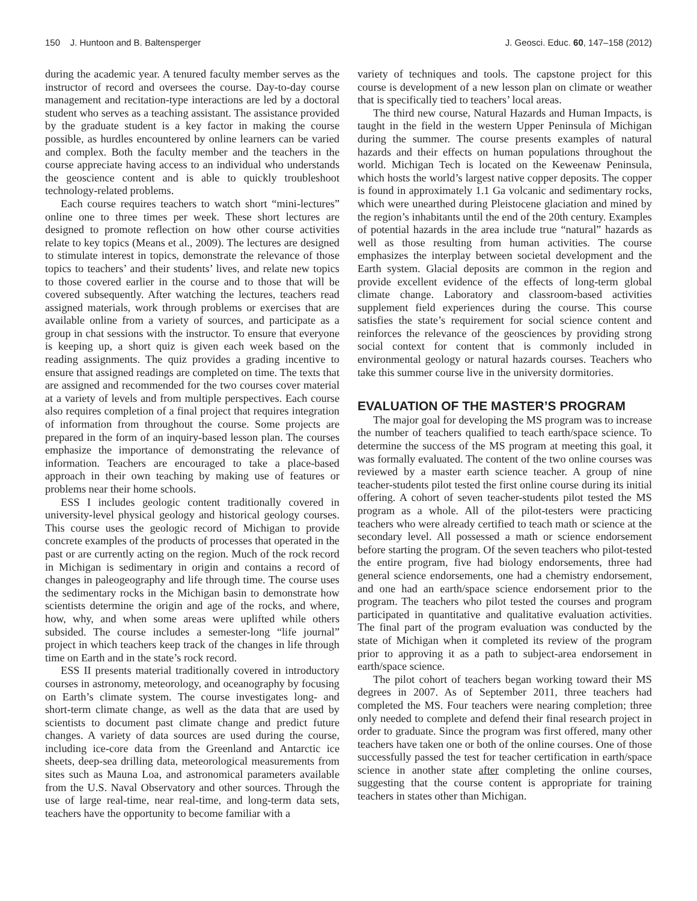150 J. Huntoon and B. Baltensperger J. Geosci. Educ. 60, 147–158 (2012)
during the academic year. A tenured faculty member serves as the instructor of record and oversees the course. Day-to-day course management and recitation-type interactions are led by a doctoral student who serves as a teaching assistant. The assistance provided by the graduate student is a key factor in making the course possible, as hurdles encountered by online learners can be varied and complex. Both the faculty member and the teachers in the course appreciate having access to an individual who understands the geoscience content and is able to quickly troubleshoot technology-related problems.
Each course requires teachers to watch short “mini-lectures” online one to three times per week. These short lectures are designed to promote reflection on how other course activities relate to key topics (Means et al., 2009). The lectures are designed to stimulate interest in topics, demonstrate the relevance of those topics to teachers’ and their students’ lives, and relate new topics to those covered earlier in the course and to those that will be covered subsequently. After watching the lectures, teachers read assigned materials, work through problems or exercises that are available online from a variety of sources, and participate as a group in chat sessions with the instructor. To ensure that everyone is keeping up, a short quiz is given each week based on the reading assignments. The quiz provides a grading incentive to ensure that assigned readings are completed on time. The texts that are assigned and recommended for the two courses cover material at a variety of levels and from multiple perspectives. Each course also requires completion of a final project that requires integration of information from throughout the course. Some projects are prepared in the form of an inquiry-based lesson plan. The courses emphasize the importance of demonstrating the relevance of information. Teachers are encouraged to take a place-based approach in their own teaching by making use of features or problems near their home schools.
ESS I includes geologic content traditionally covered in university-level physical geology and historical geology courses. This course uses the geologic record of Michigan to provide concrete examples of the products of processes that operated in the past or are currently acting on the region. Much of the rock record in Michigan is sedimentary in origin and contains a record of changes in paleogeography and life through time. The course uses the sedimentary rocks in the Michigan basin to demonstrate how scientists determine the origin and age of the rocks, and where, how, why, and when some areas were uplifted while others subsided. The course includes a semester-long “life journal” project in which teachers keep track of the changes in life through time on Earth and in the state’s rock record.
ESS II presents material traditionally covered in introductory courses in astronomy, meteorology, and oceanography by focusing on Earth’s climate system. The course investigates long- and short-term climate change, as well as the data that are used by scientists to document past climate change and predict future changes. A variety of data sources are used during the course, including ice-core data from the Greenland and Antarctic ice sheets, deep-sea drilling data, meteorological measurements from sites such as Mauna Loa, and astronomical parameters available from the U.S. Naval Observatory and other sources. Through the use of large real-time, near real-time, and long-term data sets, teachers have the opportunity to become familiar with a
variety of techniques and tools. The capstone project for this course is development of a new lesson plan on climate or weather that is specifically tied to teachers’ local areas.
The third new course, Natural Hazards and Human Impacts, is taught in the field in the western Upper Peninsula of Michigan during the summer. The course presents examples of natural hazards and their effects on human populations throughout the world. Michigan Tech is located on the Keweenaw Peninsula, which hosts the world’s largest native copper deposits. The copper is found in approximately 1.1 Ga volcanic and sedimentary rocks, which were unearthed during Pleistocene glaciation and mined by the region’s inhabitants until the end of the 20th century. Examples of potential hazards in the area include true “natural” hazards as well as those resulting from human activities. The course emphasizes the interplay between societal development and the Earth system. Glacial deposits are common in the region and provide excellent evidence of the effects of long-term global climate change. Laboratory and classroom-based activities supplement field experiences during the course. This course satisfies the state’s requirement for social science content and reinforces the relevance of the geosciences by providing strong social context for content that is commonly included in environmental geology or natural hazards courses. Teachers who take this summer course live in the university dormitories.
EVALUATION OF THE MASTER’S PROGRAM
The major goal for developing the MS program was to increase the number of teachers qualified to teach earth/space science. To determine the success of the MS program at meeting this goal, it was formally evaluated. The content of the two online courses was reviewed by a master earth science teacher. A group of nine teacher-students pilot tested the first online course during its initial offering. A cohort of seven teacher-students pilot tested the MS program as a whole. All of the pilot-testers were practicing teachers who were already certified to teach math or science at the secondary level. All possessed a math or science endorsement before starting the program. Of the seven teachers who pilot-tested the entire program, five had biology endorsements, three had general science endorsements, one had a chemistry endorsement, and one had an earth/space science endorsement prior to the program. The teachers who pilot tested the courses and program participated in quantitative and qualitative evaluation activities. The final part of the program evaluation was conducted by the state of Michigan when it completed its review of the program prior to approving it as a path to subject-area endorsement in earth/space science.
The pilot cohort of teachers began working toward their MS degrees in 2007. As of September 2011, three teachers had completed the MS. Four teachers were nearing completion; three only needed to complete and defend their final research project in order to graduate. Since the program was first offered, many other teachers have taken one or both of the online courses. One of those successfully passed the test for teacher certification in earth/space science in another state after completing the online courses, suggesting that the course content is appropriate for training teachers in states other than Michigan.